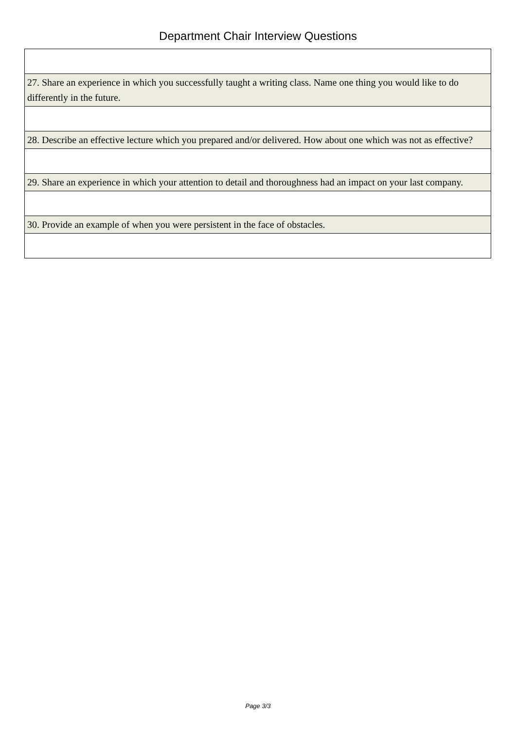Department Chair Interview Questions
| 27. Share an experience in which you successfully taught a writing class. Name one thing you would like to do differently in the future. |
| 28. Describe an effective lecture which you prepared and/or delivered. How about one which was not as effective? |
| 29. Share an experience in which your attention to detail and thoroughness had an impact on your last company. |
| 30. Provide an example of when you were persistent in the face of obstacles. |
Page 3/3